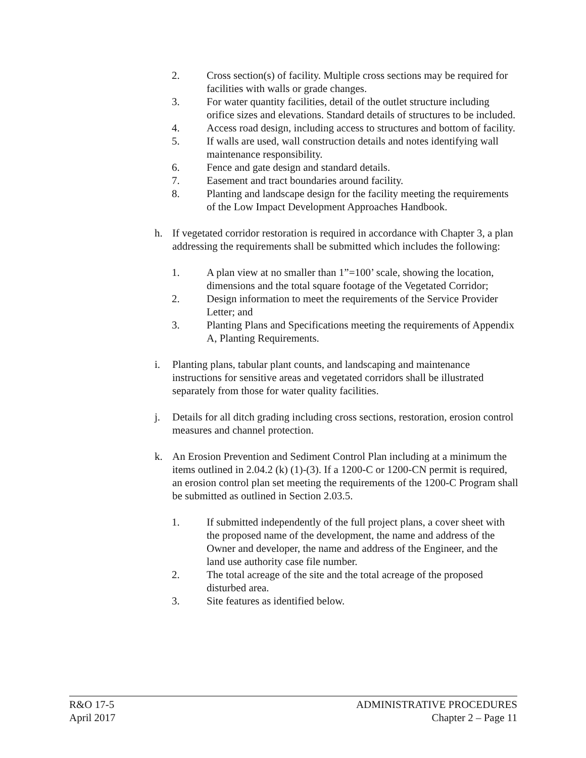2. Cross section(s) of facility. Multiple cross sections may be required for facilities with walls or grade changes.
3. For water quantity facilities, detail of the outlet structure including orifice sizes and elevations. Standard details of structures to be included.
4. Access road design, including access to structures and bottom of facility.
5. If walls are used, wall construction details and notes identifying wall maintenance responsibility.
6. Fence and gate design and standard details.
7. Easement and tract boundaries around facility.
8. Planting and landscape design for the facility meeting the requirements of the Low Impact Development Approaches Handbook.
h. If vegetated corridor restoration is required in accordance with Chapter 3, a plan addressing the requirements shall be submitted which includes the following:
1. A plan view at no smaller than 1”=100’ scale, showing the location, dimensions and the total square footage of the Vegetated Corridor;
2. Design information to meet the requirements of the Service Provider Letter; and
3. Planting Plans and Specifications meeting the requirements of Appendix A, Planting Requirements.
i. Planting plans, tabular plant counts, and landscaping and maintenance instructions for sensitive areas and vegetated corridors shall be illustrated separately from those for water quality facilities.
j. Details for all ditch grading including cross sections, restoration, erosion control measures and channel protection.
k. An Erosion Prevention and Sediment Control Plan including at a minimum the items outlined in 2.04.2 (k) (1)-(3). If a 1200-C or 1200-CN permit is required, an erosion control plan set meeting the requirements of the 1200-C Program shall be submitted as outlined in Section 2.03.5.
1. If submitted independently of the full project plans, a cover sheet with the proposed name of the development, the name and address of the Owner and developer, the name and address of the Engineer, and the land use authority case file number.
2. The total acreage of the site and the total acreage of the proposed disturbed area.
3. Site features as identified below.
R&O 17-5 ADMINISTRATIVE PROCEDURES
April 2017 Chapter 2 – Page 11